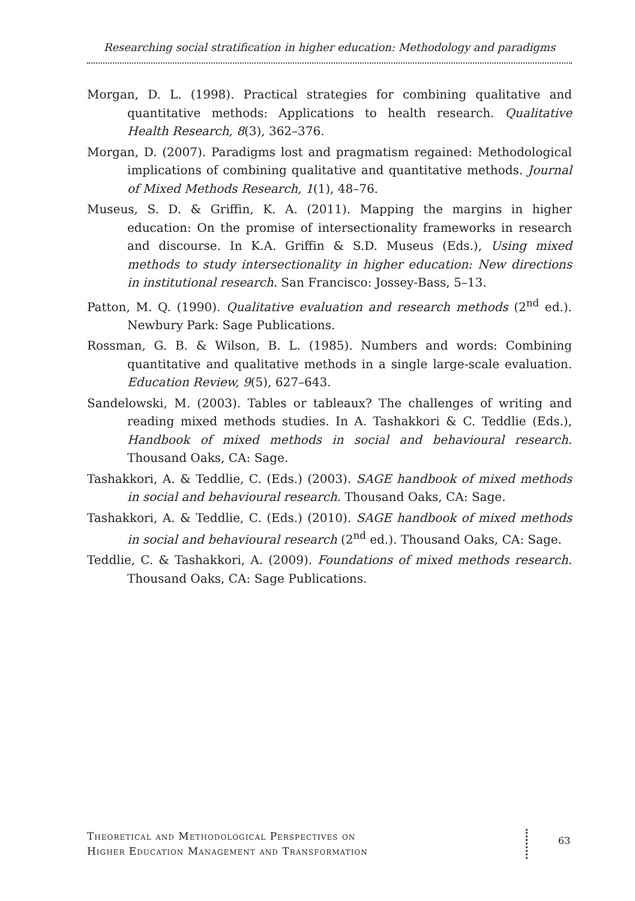Researching social stratification in higher education: Methodology and paradigms
Morgan, D. L. (1998). Practical strategies for combining qualitative and quantitative methods: Applications to health research. Qualitative Health Research, 8(3), 362–376.
Morgan, D. (2007). Paradigms lost and pragmatism regained: Methodological implications of combining qualitative and quantitative methods. Journal of Mixed Methods Research, 1(1), 48–76.
Museus, S. D. & Griffin, K. A. (2011). Mapping the margins in higher education: On the promise of intersectionality frameworks in research and discourse. In K.A. Griffin & S.D. Museus (Eds.), Using mixed methods to study intersectionality in higher education: New directions in institutional research. San Francisco: Jossey-Bass, 5–13.
Patton, M. Q. (1990). Qualitative evaluation and research methods (2<sup>nd</sup> ed.). Newbury Park: Sage Publications.
Rossman, G. B. & Wilson, B. L. (1985). Numbers and words: Combining quantitative and qualitative methods in a single large-scale evaluation. Education Review, 9(5), 627–643.
Sandelowski, M. (2003). Tables or tableaux? The challenges of writing and reading mixed methods studies. In A. Tashakkori & C. Teddlie (Eds.), Handbook of mixed methods in social and behavioural research. Thousand Oaks, CA: Sage.
Tashakkori, A. & Teddlie, C. (Eds.) (2003). SAGE handbook of mixed methods in social and behavioural research. Thousand Oaks, CA: Sage.
Tashakkori, A. & Teddlie, C. (Eds.) (2010). SAGE handbook of mixed methods in social and behavioural research (2<sup>nd</sup> ed.). Thousand Oaks, CA: Sage.
Teddlie, C. & Tashakkori, A. (2009). Foundations of mixed methods research. Thousand Oaks, CA: Sage Publications.
Theoretical and Methodological Perspectives on
Higher Education Management and Transformation
63